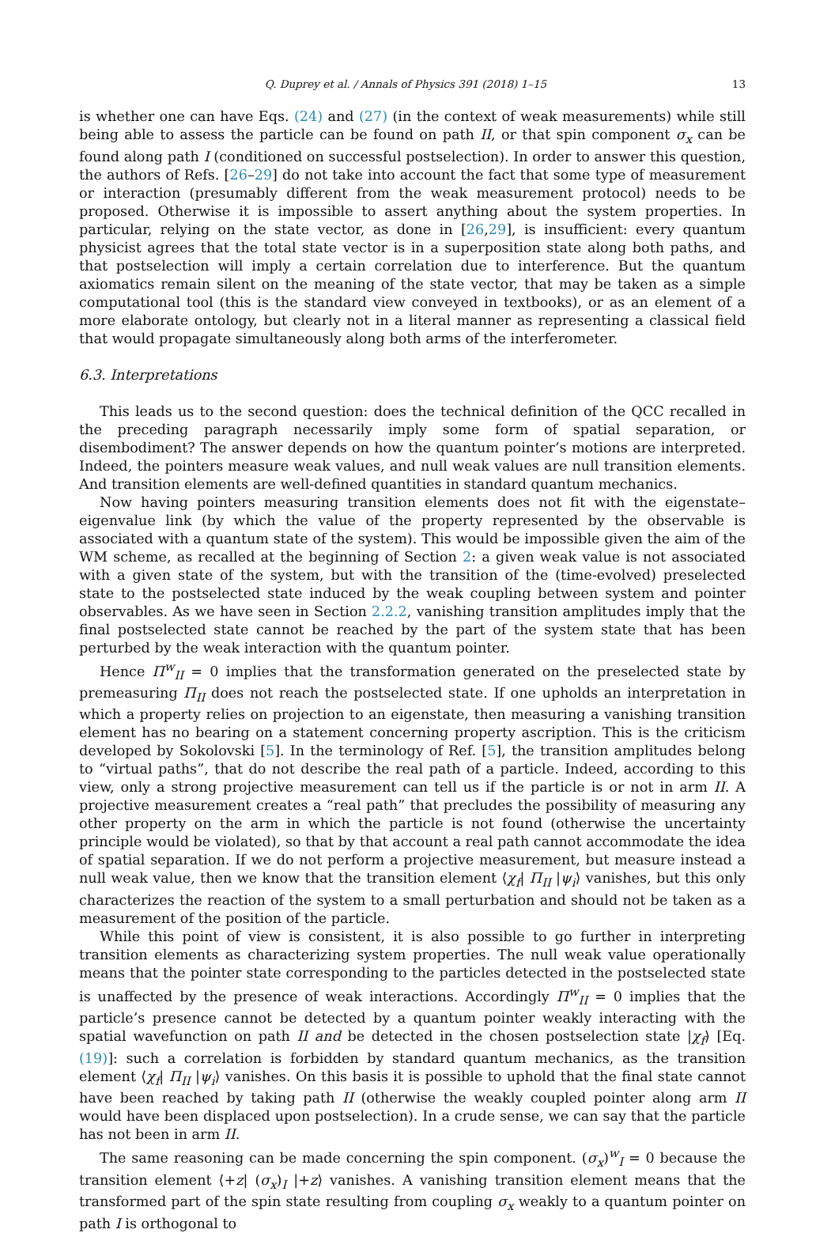Q. Duprey et al. / Annals of Physics 391 (2018) 1–15 13
is whether one can have Eqs. (24) and (27) (in the context of weak measurements) while still being able to assess the particle can be found on path II, or that spin component σ<sub>x</sub> can be found along path I (conditioned on successful postselection). In order to answer this question, the authors of Refs. [26–29] do not take into account the fact that some type of measurement or interaction (presumably different from the weak measurement protocol) needs to be proposed. Otherwise it is impossible to assert anything about the system properties. In particular, relying on the state vector, as done in [26,29], is insufficient: every quantum physicist agrees that the total state vector is in a superposition state along both paths, and that postselection will imply a certain correlation due to interference. But the quantum axiomatics remain silent on the meaning of the state vector, that may be taken as a simple computational tool (this is the standard view conveyed in textbooks), or as an element of a more elaborate ontology, but clearly not in a literal manner as representing a classical field that would propagate simultaneously along both arms of the interferometer.
6.3. Interpretations
This leads us to the second question: does the technical definition of the QCC recalled in the preceding paragraph necessarily imply some form of spatial separation, or disembodiment? The answer depends on how the quantum pointer’s motions are interpreted. Indeed, the pointers measure weak values, and null weak values are null transition elements. And transition elements are well-defined quantities in standard quantum mechanics.
Now having pointers measuring transition elements does not fit with the eigenstate–eigenvalue link (by which the value of the property represented by the observable is associated with a quantum state of the system). This would be impossible given the aim of the WM scheme, as recalled at the beginning of Section 2: a given weak value is not associated with a given state of the system, but with the transition of the (time-evolved) preselected state to the postselected state induced by the weak coupling between system and pointer observables. As we have seen in Section 2.2.2, vanishing transition amplitudes imply that the final postselected state cannot be reached by the part of the system state that has been perturbed by the weak interaction with the quantum pointer.
Hence Π<sup>w</sup><sub>II</sub> = 0 implies that the transformation generated on the preselected state by premeasuring Π<sub>II</sub> does not reach the postselected state. If one upholds an interpretation in which a property relies on projection to an eigenstate, then measuring a vanishing transition element has no bearing on a statement concerning property ascription. This is the criticism developed by Sokolovski [5]. In the terminology of Ref. [5], the transition amplitudes belong to “virtual paths”, that do not describe the real path of a particle. Indeed, according to this view, only a strong projective measurement can tell us if the particle is or not in arm II. A projective measurement creates a “real path” that precludes the possibility of measuring any other property on the arm in which the particle is not found (otherwise the uncertainty principle would be violated), so that by that account a real path cannot accommodate the idea of spatial separation. If we do not perform a projective measurement, but measure instead a null weak value, then we know that the transition element ⟨χ<sub>f</sub>| Π<sub>II</sub> |ψ<sub>i</sub>⟩ vanishes, but this only characterizes the reaction of the system to a small perturbation and should not be taken as a measurement of the position of the particle.
While this point of view is consistent, it is also possible to go further in interpreting transition elements as characterizing system properties. The null weak value operationally means that the pointer state corresponding to the particles detected in the postselected state is unaffected by the presence of weak interactions. Accordingly Π<sup>w</sup><sub>II</sub> = 0 implies that the particle’s presence cannot be detected by a quantum pointer weakly interacting with the spatial wavefunction on path II and be detected in the chosen postselection state |χ<sub>f</sub>⟩ [Eq. (19)]: such a correlation is forbidden by standard quantum mechanics, as the transition element ⟨χ<sub>f</sub>| Π<sub>II</sub> |ψ<sub>i</sub>⟩ vanishes. On this basis it is possible to uphold that the final state cannot have been reached by taking path II (otherwise the weakly coupled pointer along arm II would have been displaced upon postselection). In a crude sense, we can say that the particle has not been in arm II.
The same reasoning can be made concerning the spin component. (σ<sub>x</sub>)<sup>w</sup><sub>I</sub> = 0 because the transition element ⟨+z| (σ<sub>x</sub>)<sub>I</sub> |+z⟩ vanishes. A vanishing transition element means that the transformed part of the spin state resulting from coupling σ<sub>x</sub> weakly to a quantum pointer on path I is orthogonal to